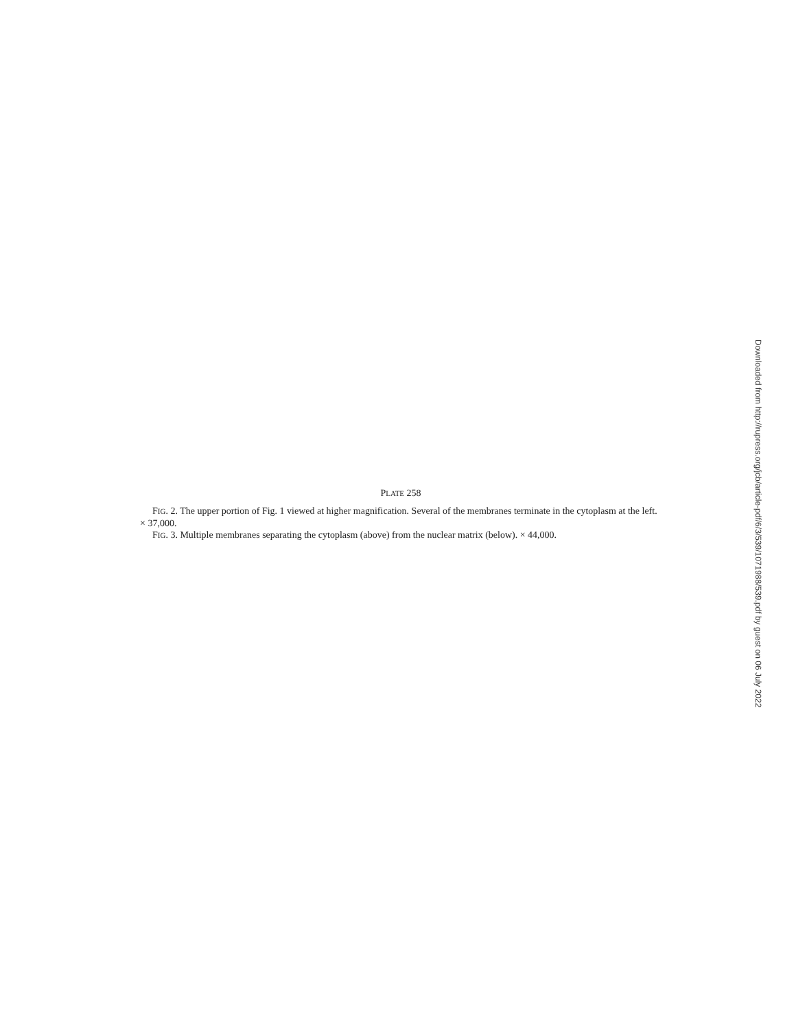PLATE 258
FIG. 2. The upper portion of Fig. 1 viewed at higher magnification. Several of the membranes terminate in the cytoplasm at the left. × 37,000.
FIG. 3. Multiple membranes separating the cytoplasm (above) from the nuclear matrix (below). × 44,000.
Downloaded from http://rupress.org/jcb/article-pdf/6/3/539/1071988/539.pdf by guest on 06 July 2022